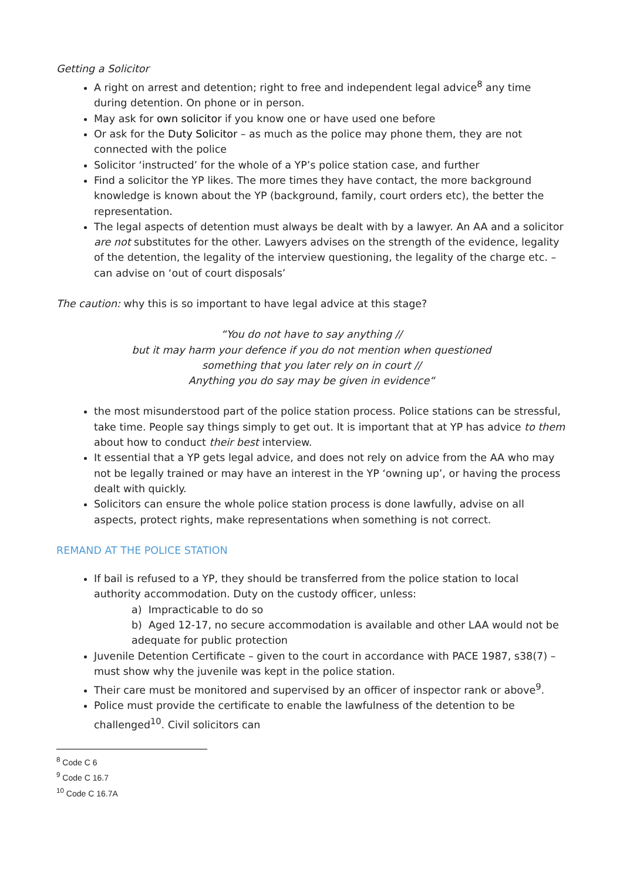Getting a Solicitor
A right on arrest and detention; right to free and independent legal advice<sup>8</sup> any time during detention. On phone or in person.
May ask for own solicitor if you know one or have used one before
Or ask for the Duty Solicitor – as much as the police may phone them, they are not connected with the police
Solicitor ‘instructed’ for the whole of a YP’s police station case, and further
Find a solicitor the YP likes. The more times they have contact, the more background knowledge is known about the YP (background, family, court orders etc), the better the representation.
The legal aspects of detention must always be dealt with by a lawyer. An AA and a solicitor are not substitutes for the other. Lawyers advises on the strength of the evidence, legality of the detention, the legality of the interview questioning, the legality of the charge etc. – can advise on ‘out of court disposals’
The caution: why this is so important to have legal advice at this stage?
“You do not have to say anything //
but it may harm your defence if you do not mention when questioned
something that you later rely on in court //
Anything you do say may be given in evidence“
the most misunderstood part of the police station process. Police stations can be stressful, take time. People say things simply to get out. It is important that at YP has advice to them about how to conduct their best interview.
It essential that a YP gets legal advice, and does not rely on advice from the AA who may not be legally trained or may have an interest in the YP ‘owning up’, or having the process dealt with quickly.
Solicitors can ensure the whole police station process is done lawfully, advise on all aspects, protect rights, make representations when something is not correct.
REMAND AT THE POLICE STATION
If bail is refused to a YP, they should be transferred from the police station to local authority accommodation. Duty on the custody officer, unless:
a) Impracticable to do so
b) Aged 12-17, no secure accommodation is available and other LAA would not be adequate for public protection
Juvenile Detention Certificate – given to the court in accordance with PACE 1987, s38(7) – must show why the juvenile was kept in the police station.
Their care must be monitored and supervised by an officer of inspector rank or above<sup>9</sup>.
Police must provide the certificate to enable the lawfulness of the detention to be challenged<sup>10</sup>. Civil solicitors can
<sup>8</sup> Code C 6
<sup>9</sup> Code C 16.7
<sup>10</sup> Code C 16.7A